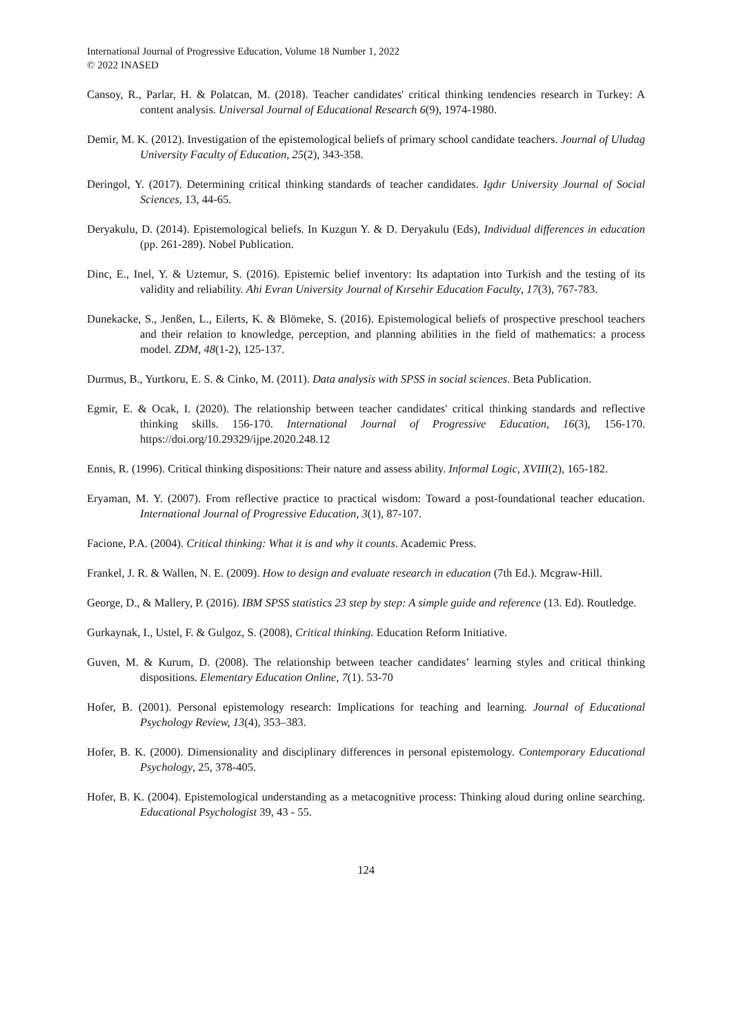International Journal of Progressive Education, Volume 18 Number 1, 2022
© 2022 INASED
Cansoy, R., Parlar, H. & Polatcan, M. (2018). Teacher candidates' critical thinking tendencies research in Turkey: A content analysis. Universal Journal of Educational Research 6(9), 1974-1980.
Demir, M. K. (2012). Investigation of the epistemological beliefs of primary school candidate teachers. Journal of Uludag University Faculty of Education, 25(2), 343-358.
Deringol, Y. (2017). Determining critical thinking standards of teacher candidates. Igdır University Journal of Social Sciences, 13, 44-65.
Deryakulu, D. (2014). Epistemological beliefs. In Kuzgun Y. & D. Deryakulu (Eds), Individual differences in education (pp. 261-289). Nobel Publication.
Dinc, E., Inel, Y. & Uztemur, S. (2016). Epistemic belief inventory: Its adaptation into Turkish and the testing of its validity and reliability. Ahi Evran University Journal of Kırsehir Education Faculty, 17(3), 767-783.
Dunekacke, S., Jenßen, L., Eilerts, K. & Blömeke, S. (2016). Epistemological beliefs of prospective preschool teachers and their relation to knowledge, perception, and planning abilities in the field of mathematics: a process model. ZDM, 48(1-2), 125-137.
Durmus, B., Yurtkoru, E. S. & Cinko, M. (2011). Data analysis with SPSS in social sciences. Beta Publication.
Egmir, E. & Ocak, I. (2020). The relationship between teacher candidates' critical thinking standards and reflective thinking skills. 156-170. International Journal of Progressive Education, 16(3), 156-170. https://doi.org/10.29329/ijpe.2020.248.12
Ennis, R. (1996). Critical thinking dispositions: Their nature and assess ability. Informal Logic, XVIII(2), 165-182.
Eryaman, M. Y. (2007). From reflective practice to practical wisdom: Toward a post-foundational teacher education. International Journal of Progressive Education, 3(1), 87-107.
Facione, P.A. (2004). Critical thinking: What it is and why it counts. Academic Press.
Frankel, J. R. & Wallen, N. E. (2009). How to design and evaluate research in education (7th Ed.). Mcgraw-Hill.
George, D., & Mallery, P. (2016). IBM SPSS statistics 23 step by step: A simple guide and reference (13. Ed). Routledge.
Gurkaynak, I., Ustel, F. & Gulgoz, S. (2008), Critical thinking. Education Reform Initiative.
Guven, M. & Kurum, D. (2008). The relationship between teacher candidates’ learning styles and critical thinking dispositions. Elementary Education Online, 7(1). 53-70
Hofer, B. (2001). Personal epistemology research: Implications for teaching and learning. Journal of Educational Psychology Review, 13(4), 353–383.
Hofer, B. K. (2000). Dimensionality and disciplinary differences in personal epistemology. Contemporary Educational Psychology, 25, 378-405.
Hofer, B. K. (2004). Epistemological understanding as a metacognitive process: Thinking aloud during online searching. Educational Psychologist 39, 43 - 55.
124